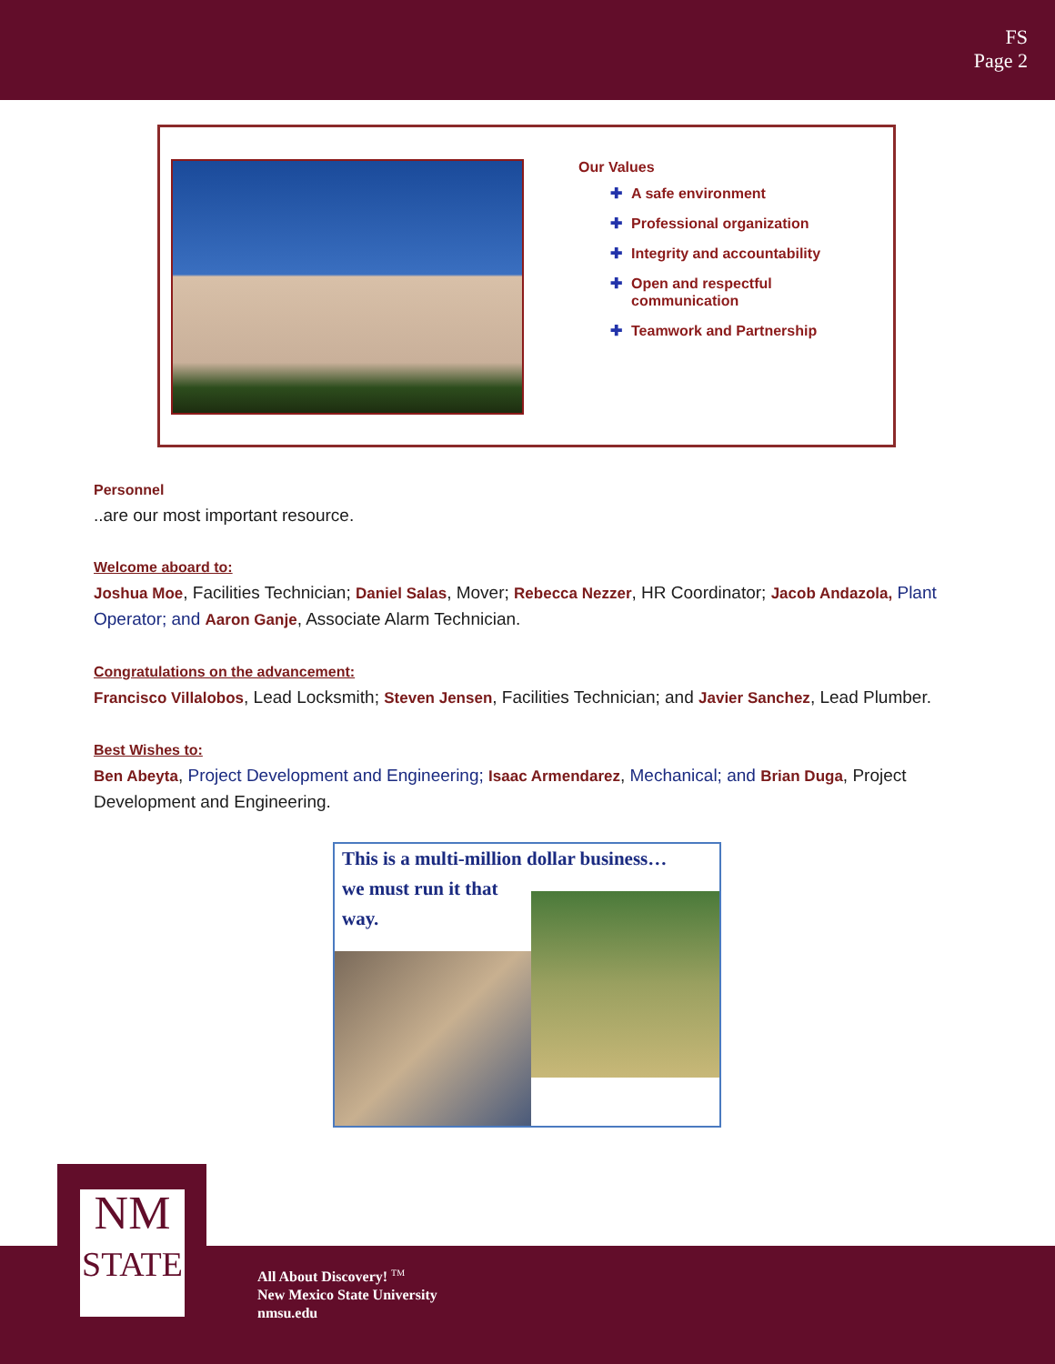FS
Page 2
Our Values
✚ A safe environment
✚ Professional organization
✚ Integrity and accountability
✚ Open and respectful
✚ communication
✚ Teamwork and Partnership
Personnel
..are our most important resource.
Welcome aboard to:
Joshua Moe, Facilities Technician; Daniel Salas, Mover; Rebecca Nezzer, HR Coordinator; Jacob Andazola, Plant Operator; and Aaron Ganje, Associate Alarm Technician.
Congratulations on the advancement:
Francisco Villalobos, Lead Locksmith; Steven Jensen, Facilities Technician; and Javier Sanchez, Lead Plumber.
Best Wishes to:
Ben Abeyta, Project Development and Engineering; Isaac Armendarez, Mechanical; and Brian Duga, Project Development and Engineering.
This is a multi-million dollar business…
we must run it that
way.
NM
STATE
All About Discovery! <sup>TM</sup>
New Mexico State University
nmsu.edu